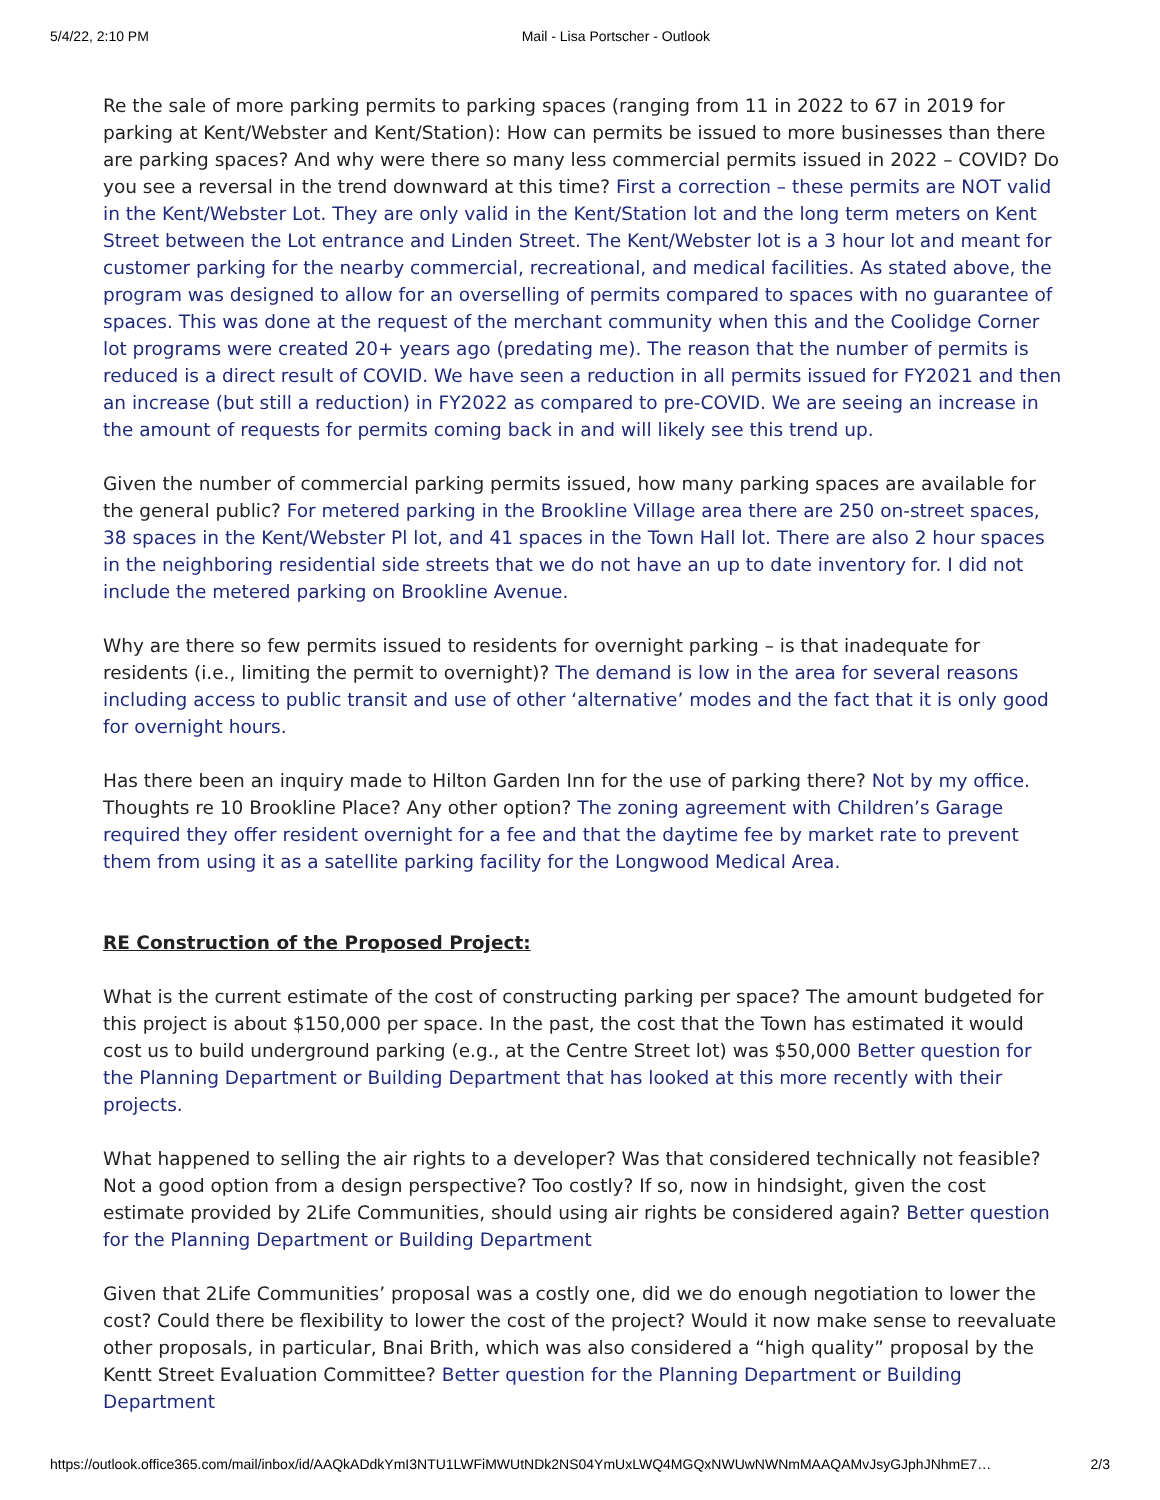5/4/22, 2:10 PM Mail - Lisa Portscher - Outlook
Re the sale of more parking permits to parking spaces (ranging from 11 in 2022 to 67 in 2019 for parking at Kent/Webster and Kent/Station): How can permits be issued to more businesses than there are parking spaces? And why were there so many less commercial permits issued in 2022 – COVID? Do you see a reversal in the trend downward at this time? First a correction – these permits are NOT valid in the Kent/Webster Lot. They are only valid in the Kent/Station lot and the long term meters on Kent Street between the Lot entrance and Linden Street. The Kent/Webster lot is a 3 hour lot and meant for customer parking for the nearby commercial, recreational, and medical facilities. As stated above, the program was designed to allow for an overselling of permits compared to spaces with no guarantee of spaces. This was done at the request of the merchant community when this and the Coolidge Corner lot programs were created 20+ years ago (predating me). The reason that the number of permits is reduced is a direct result of COVID. We have seen a reduction in all permits issued for FY2021 and then an increase (but still a reduction) in FY2022 as compared to pre-COVID. We are seeing an increase in the amount of requests for permits coming back in and will likely see this trend up.
Given the number of commercial parking permits issued, how many parking spaces are available for the general public? For metered parking in the Brookline Village area there are 250 on-street spaces, 38 spaces in the Kent/Webster Pl lot, and 41 spaces in the Town Hall lot. There are also 2 hour spaces in the neighboring residential side streets that we do not have an up to date inventory for. I did not include the metered parking on Brookline Avenue.
Why are there so few permits issued to residents for overnight parking – is that inadequate for residents (i.e., limiting the permit to overnight)? The demand is low in the area for several reasons including access to public transit and use of other ‘alternative’ modes and the fact that it is only good for overnight hours.
Has there been an inquiry made to Hilton Garden Inn for the use of parking there? Not by my office. Thoughts re 10 Brookline Place? Any other option? The zoning agreement with Children’s Garage required they offer resident overnight for a fee and that the daytime fee by market rate to prevent them from using it as a satellite parking facility for the Longwood Medical Area.
RE Construction of the Proposed Project:
What is the current estimate of the cost of constructing parking per space? The amount budgeted for this project is about $150,000 per space. In the past, the cost that the Town has estimated it would cost us to build underground parking (e.g., at the Centre Street lot) was $50,000 Better question for the Planning Department or Building Department that has looked at this more recently with their projects.
What happened to selling the air rights to a developer? Was that considered technically not feasible? Not a good option from a design perspective? Too costly? If so, now in hindsight, given the cost estimate provided by 2Life Communities, should using air rights be considered again? Better question for the Planning Department or Building Department
Given that 2Life Communities’ proposal was a costly one, did we do enough negotiation to lower the cost? Could there be flexibility to lower the cost of the project? Would it now make sense to reevaluate other proposals, in particular, Bnai Brith, which was also considered a “high quality” proposal by the Kentt Street Evaluation Committee? Better question for the Planning Department or Building Department
https://outlook.office365.com/mail/inbox/id/AAQkADdkYmI3NTU1LWFiMWUtNDk2NS04YmUxLWQ4MGQxNWUwNWNmMAAQAMvJsyGJphJNhmE7… 2/3